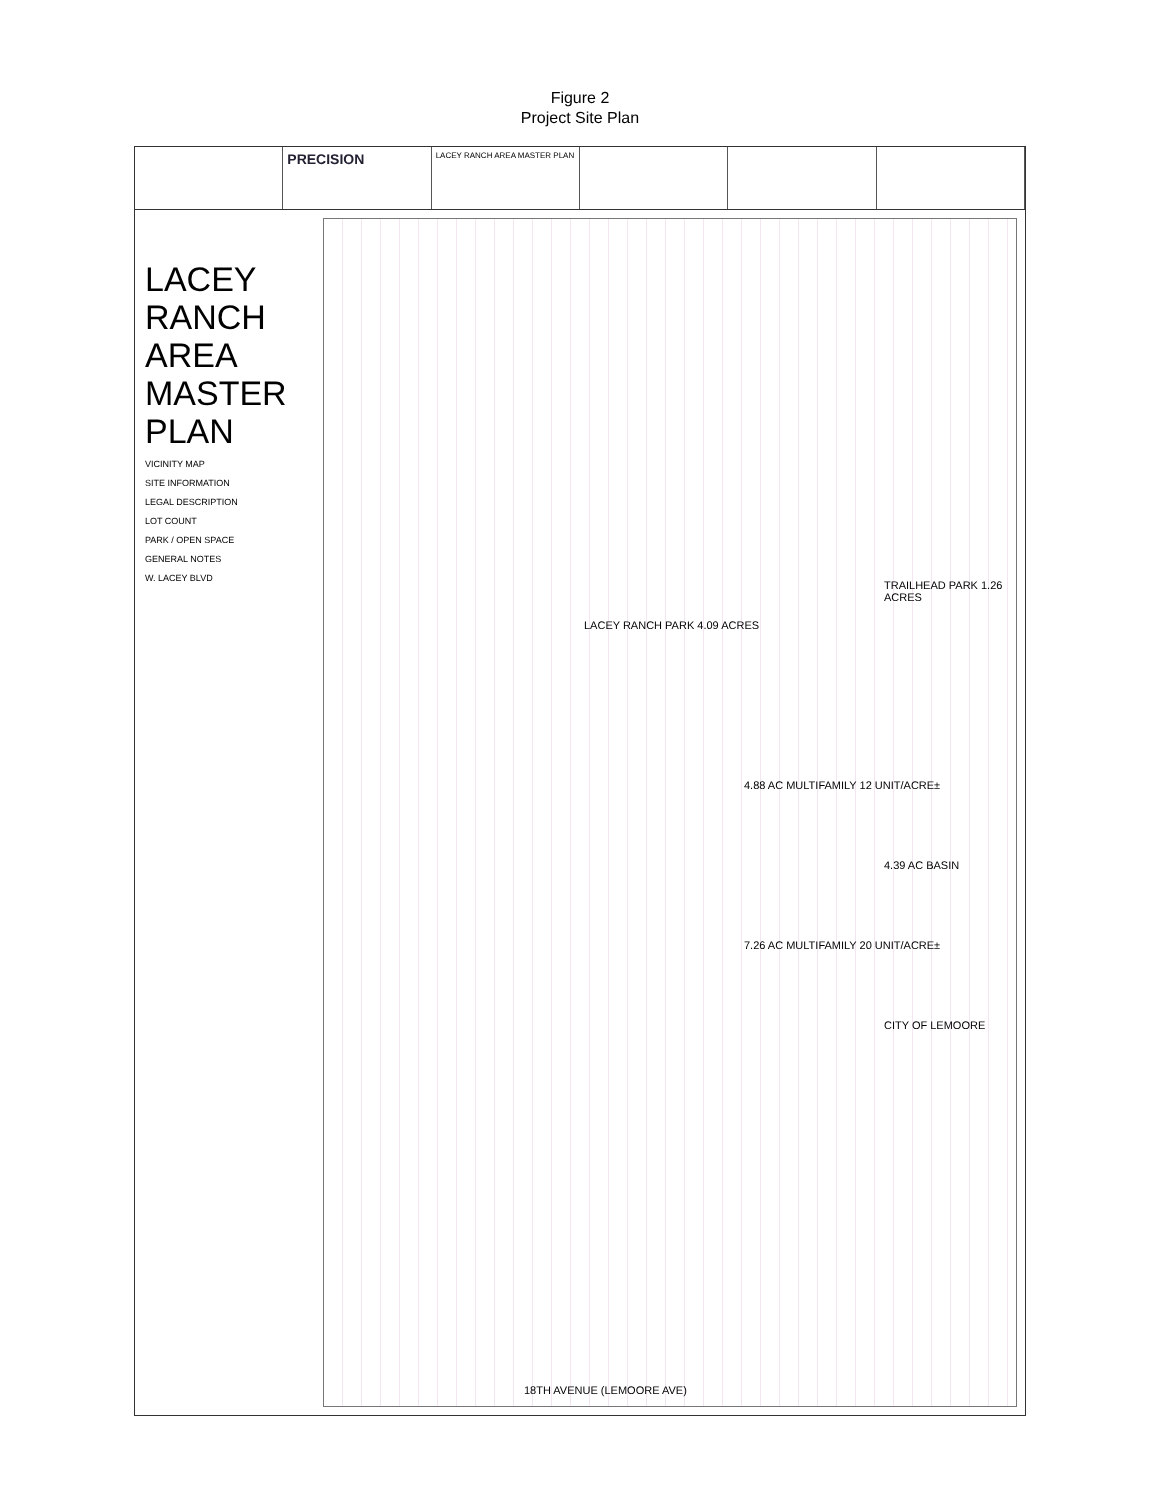Figure 2
Project Site Plan
PRECISION
LACEY RANCH AREA MASTER PLAN
LACEY RANCH AREA MASTER PLAN
VICINITY MAP
SITE INFORMATION
LEGAL DESCRIPTION
LOT COUNT
PARK / OPEN SPACE
GENERAL NOTES
W. LACEY BLVD
LACEY RANCH PARK 4.09 ACRES
4.88 AC MULTIFAMILY 12 UNIT/ACRE±
4.39 AC BASIN
7.26 AC MULTIFAMILY 20 UNIT/ACRE±
CITY OF LEMOORE
TRAILHEAD PARK 1.26 ACRES
18TH AVENUE (LEMOORE AVE)